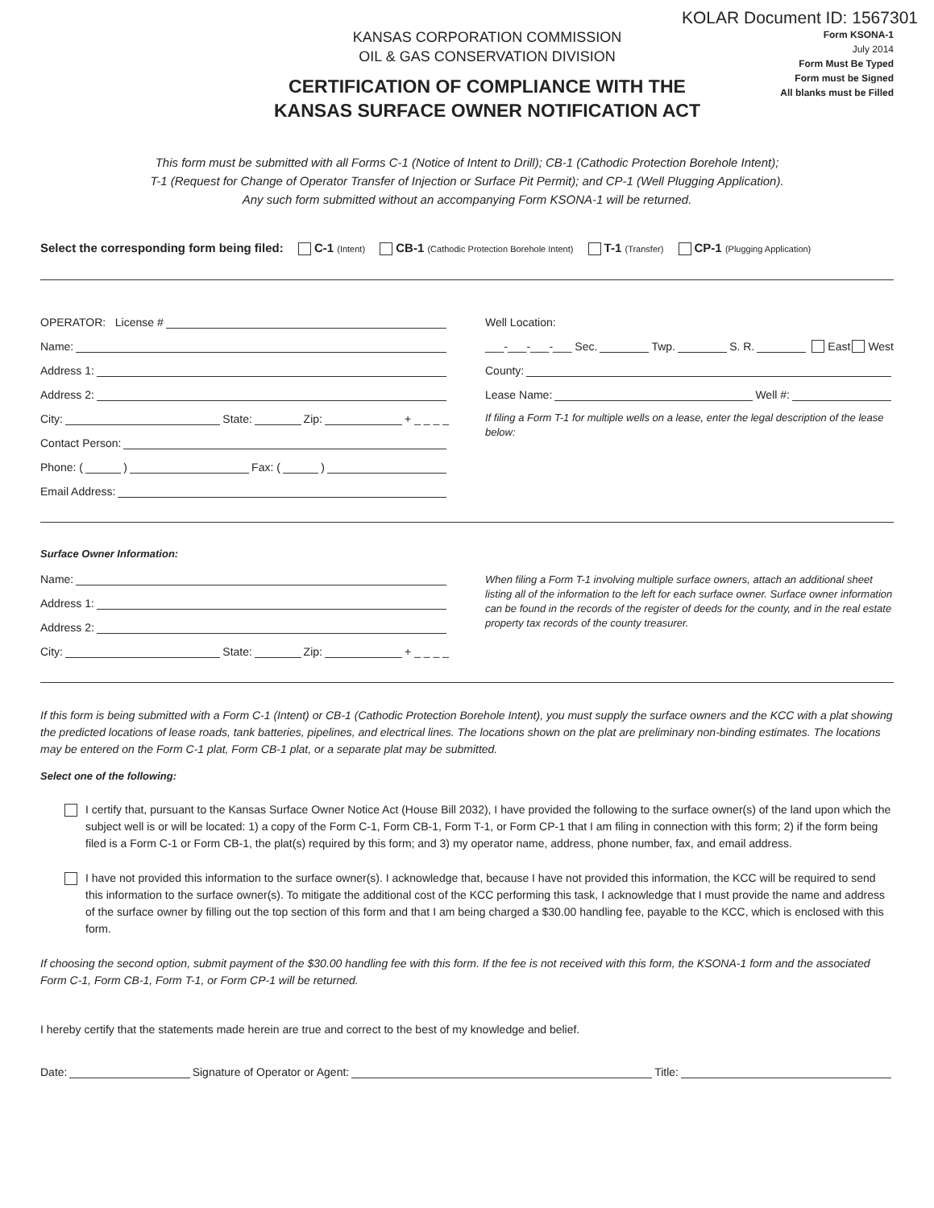KOLAR Document ID: 1567301
KANSAS CORPORATION COMMISSION
OIL & GAS CONSERVATION DIVISION
CERTIFICATION OF COMPLIANCE WITH THE
KANSAS SURFACE OWNER NOTIFICATION ACT
Form KSONA-1
July 2014
Form Must Be Typed
Form must be Signed
All blanks must be Filled
This form must be submitted with all Forms C-1 (Notice of Intent to Drill); CB-1 (Cathodic Protection Borehole Intent);
T-1 (Request for Change of Operator Transfer of Injection or Surface Pit Permit); and CP-1 (Well Plugging Application).
Any such form submitted without an accompanying Form KSONA-1 will be returned.
Select the corresponding form being filed: C-1 (Intent) CB-1 (Cathodic Protection Borehole Intent) T-1 (Transfer) CP-1 (Plugging Application)
OPERATOR: License #
Name:
Address 1:
Address 2:
City: State: Zip: + _ _ _ _
Contact Person:
Phone: ( ) Fax: ( )
Email Address:
Well Location:
___-___-___-___ Sec. Twp. S. R. East West
County:
Lease Name: Well #:
If filing a Form T-1 for multiple wells on a lease, enter the legal description of the lease below:
Surface Owner Information:
Name:
Address 1:
Address 2:
City: State: Zip: + _ _ _ _
When filing a Form T-1 involving multiple surface owners, attach an additional sheet listing all of the information to the left for each surface owner. Surface owner information can be found in the records of the register of deeds for the county, and in the real estate property tax records of the county treasurer.
If this form is being submitted with a Form C-1 (Intent) or CB-1 (Cathodic Protection Borehole Intent), you must supply the surface owners and the KCC with a plat showing the predicted locations of lease roads, tank batteries, pipelines, and electrical lines. The locations shown on the plat are preliminary non-binding estimates. The locations may be entered on the Form C-1 plat, Form CB-1 plat, or a separate plat may be submitted.
Select one of the following:
I certify that, pursuant to the Kansas Surface Owner Notice Act (House Bill 2032), I have provided the following to the surface owner(s) of the land upon which the subject well is or will be located: 1) a copy of the Form C-1, Form CB-1, Form T-1, or Form CP-1 that I am filing in connection with this form; 2) if the form being filed is a Form C-1 or Form CB-1, the plat(s) required by this form; and 3) my operator name, address, phone number, fax, and email address.
I have not provided this information to the surface owner(s). I acknowledge that, because I have not provided this information, the KCC will be required to send this information to the surface owner(s). To mitigate the additional cost of the KCC performing this task, I acknowledge that I must provide the name and address of the surface owner by filling out the top section of this form and that I am being charged a $30.00 handling fee, payable to the KCC, which is enclosed with this form.
If choosing the second option, submit payment of the $30.00 handling fee with this form. If the fee is not received with this form, the KSONA-1 form and the associated Form C-1, Form CB-1, Form T-1, or Form CP-1 will be returned.
I hereby certify that the statements made herein are true and correct to the best of my knowledge and belief.
Date: Signature of Operator or Agent: Title: